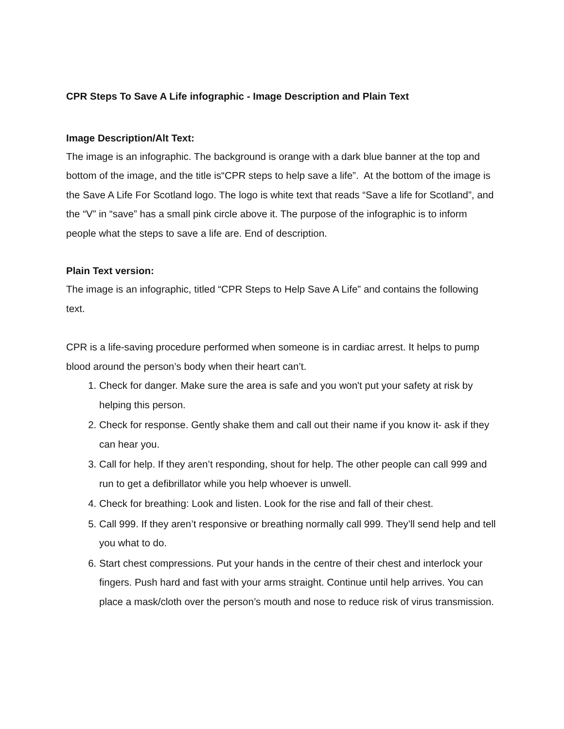CPR Steps To Save A Life infographic - Image Description and Plain Text
Image Description/Alt Text:
The image is an infographic. The background is orange with a dark blue banner at the top and bottom of the image, and the title is“CPR steps to help save a life”. At the bottom of the image is the Save A Life For Scotland logo. The logo is white text that reads “Save a life for Scotland”, and the “V” in “save” has a small pink circle above it. The purpose of the infographic is to inform people what the steps to save a life are. End of description.
Plain Text version:
The image is an infographic, titled “CPR Steps to Help Save A Life” and contains the following text.
CPR is a life-saving procedure performed when someone is in cardiac arrest. It helps to pump blood around the person’s body when their heart can’t.
1. Check for danger. Make sure the area is safe and you won't put your safety at risk by helping this person.
2. Check for response. Gently shake them and call out their name if you know it- ask if they can hear you.
3. Call for help. If they aren’t responding, shout for help. The other people can call 999 and run to get a defibrillator while you help whoever is unwell.
4. Check for breathing: Look and listen. Look for the rise and fall of their chest.
5. Call 999. If they aren’t responsive or breathing normally call 999. They’ll send help and tell you what to do.
6. Start chest compressions. Put your hands in the centre of their chest and interlock your fingers. Push hard and fast with your arms straight. Continue until help arrives. You can place a mask/cloth over the person’s mouth and nose to reduce risk of virus transmission.